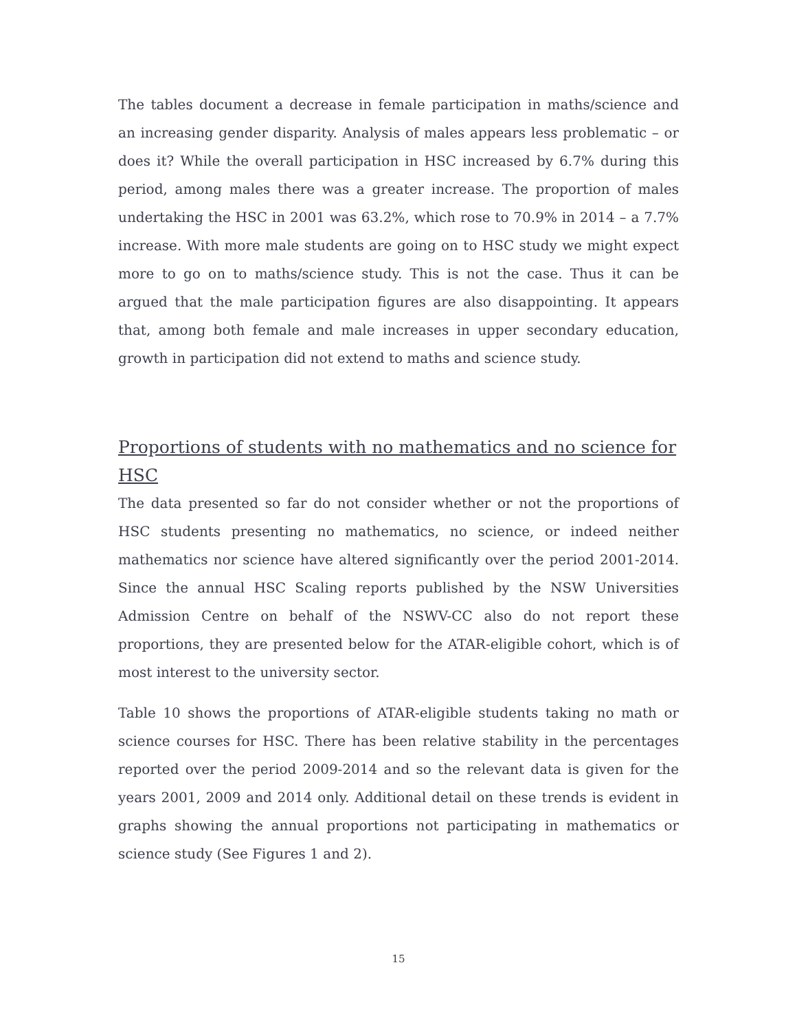The tables document a decrease in female participation in maths/science and an increasing gender disparity. Analysis of males appears less problematic – or does it? While the overall participation in HSC increased by 6.7% during this period, among males there was a greater increase. The proportion of males undertaking the HSC in 2001 was 63.2%, which rose to 70.9% in 2014 – a 7.7% increase. With more male students are going on to HSC study we might expect more to go on to maths/science study. This is not the case. Thus it can be argued that the male participation figures are also disappointing. It appears that, among both female and male increases in upper secondary education, growth in participation did not extend to maths and science study.
Proportions of students with no mathematics and no science for HSC
The data presented so far do not consider whether or not the proportions of HSC students presenting no mathematics, no science, or indeed neither mathematics nor science have altered significantly over the period 2001-2014. Since the annual HSC Scaling reports published by the NSW Universities Admission Centre on behalf of the NSWV-CC also do not report these proportions, they are presented below for the ATAR-eligible cohort, which is of most interest to the university sector.
Table 10 shows the proportions of ATAR-eligible students taking no math or science courses for HSC. There has been relative stability in the percentages reported over the period 2009-2014 and so the relevant data is given for the years 2001, 2009 and 2014 only. Additional detail on these trends is evident in graphs showing the annual proportions not participating in mathematics or science study (See Figures 1 and 2).
15